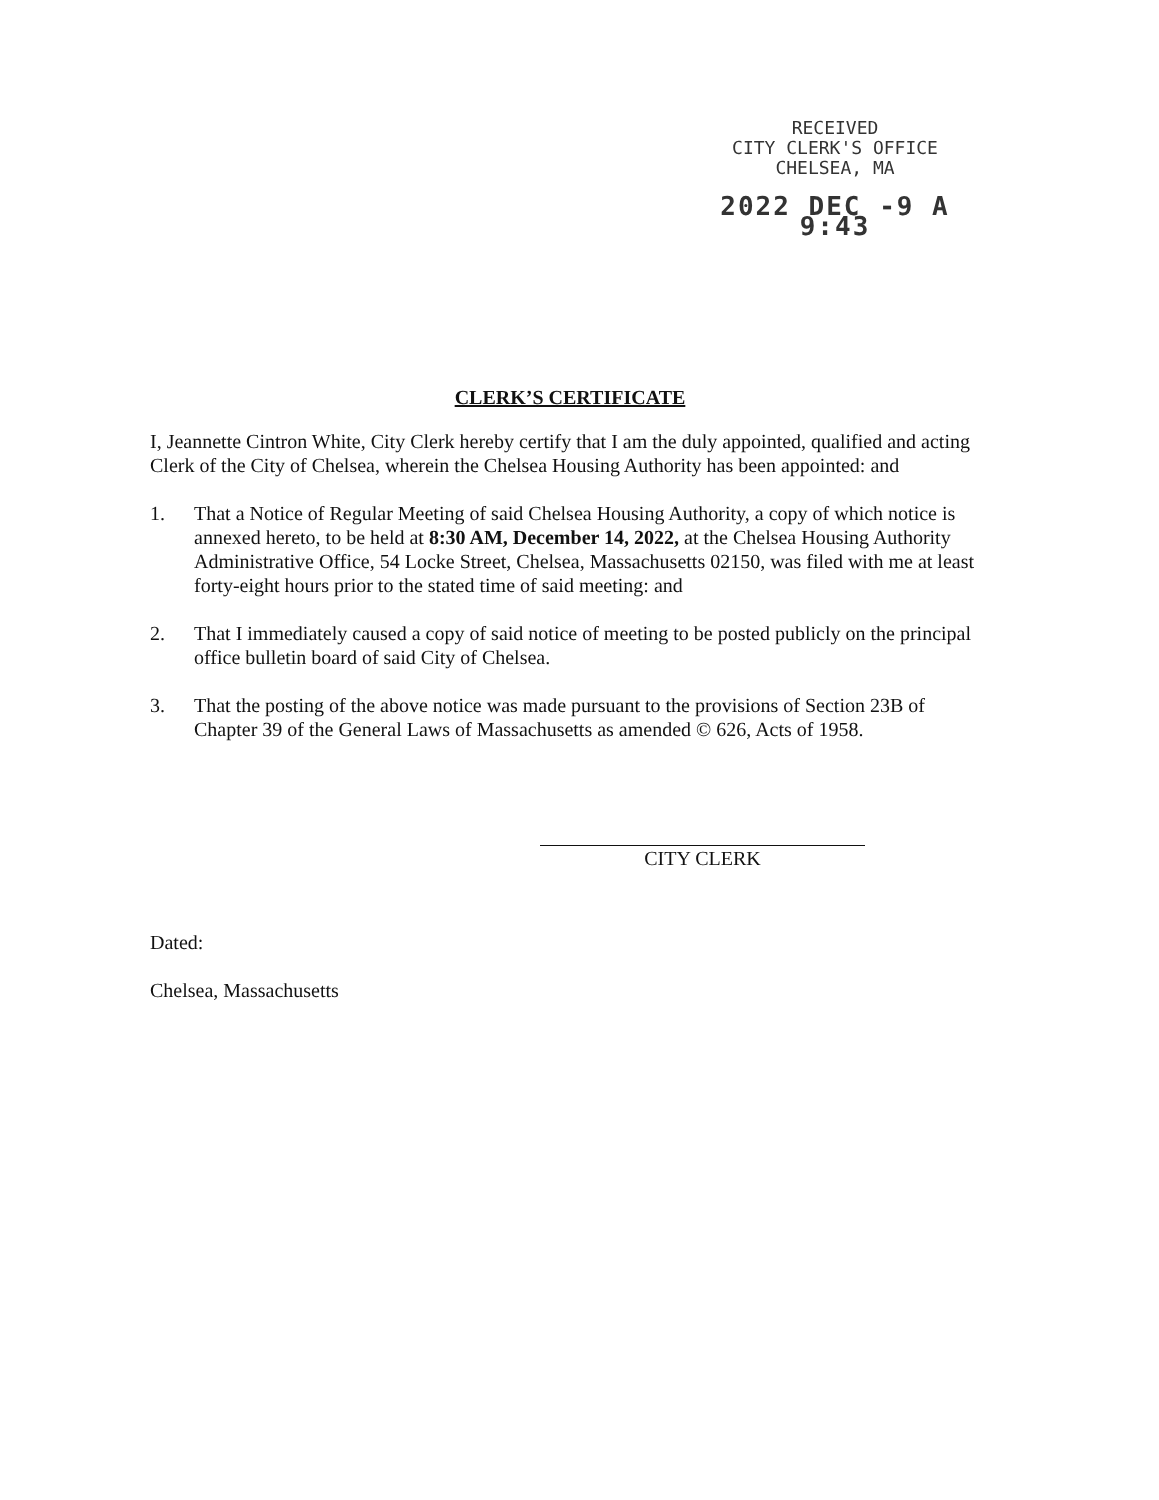RECEIVED
CITY CLERK'S OFFICE
CHELSEA, MA
2022 DEC -9 A 9:43
CLERK’S CERTIFICATE
I, Jeannette Cintron White, City Clerk hereby certify that I am the duly appointed, qualified and acting Clerk of the City of Chelsea, wherein the Chelsea Housing Authority has been appointed: and
1. That a Notice of Regular Meeting of said Chelsea Housing Authority, a copy of which notice is annexed hereto, to be held at 8:30 AM, December 14, 2022, at the Chelsea Housing Authority Administrative Office, 54 Locke Street, Chelsea, Massachusetts 02150, was filed with me at least forty-eight hours prior to the stated time of said meeting: and
2. That I immediately caused a copy of said notice of meeting to be posted publicly on the principal office bulletin board of said City of Chelsea.
3. That the posting of the above notice was made pursuant to the provisions of Section 23B of Chapter 39 of the General Laws of Massachusetts as amended © 626, Acts of 1958.
CITY CLERK
Dated:
Chelsea, Massachusetts